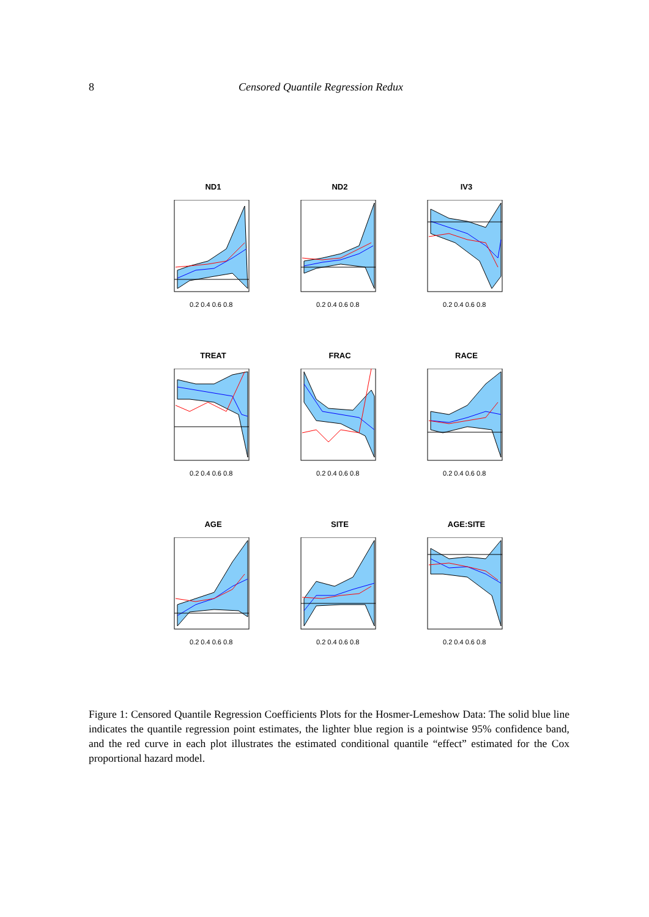8 Censored Quantile Regression Redux
ND1
0.2 0.4 0.6 0.8
ND2
0.2 0.4 0.6 0.8
IV3
0.2 0.4 0.6 0.8
TREAT
0.2 0.4 0.6 0.8
FRAC
0.2 0.4 0.6 0.8
RACE
0.2 0.4 0.6 0.8
AGE
0.2 0.4 0.6 0.8
SITE
0.2 0.4 0.6 0.8
AGE:SITE
0.2 0.4 0.6 0.8
Figure 1: Censored Quantile Regression Coefficients Plots for the Hosmer-Lemeshow Data: The solid blue line indicates the quantile regression point estimates, the lighter blue region is a pointwise 95% confidence band, and the red curve in each plot illustrates the estimated conditional quantile “effect” estimated for the Cox proportional hazard model.